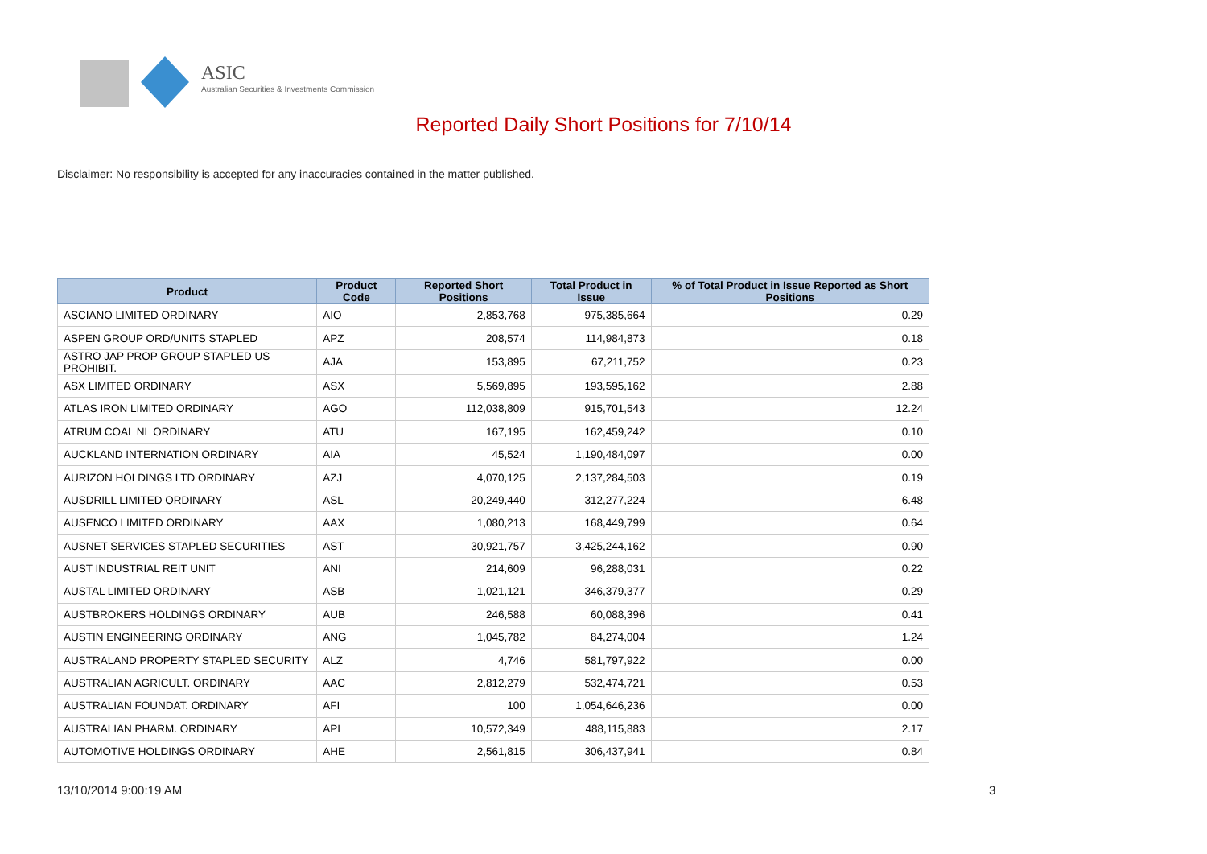ASIC
Australian Securities & Investments Commission
Reported Daily Short Positions for 7/10/14
Disclaimer: No responsibility is accepted for any inaccuracies contained in the matter published.
| Product | Product Code | Reported Short Positions | Total Product in Issue | % of Total Product in Issue Reported as Short Positions |
| --- | --- | --- | --- | --- |
| ASCIANO LIMITED ORDINARY | AIO | 2,853,768 | 975,385,664 | 0.29 |
| ASPEN GROUP ORD/UNITS STAPLED | APZ | 208,574 | 114,984,873 | 0.18 |
| ASTRO JAP PROP GROUP STAPLED US PROHIBIT. | AJA | 153,895 | 67,211,752 | 0.23 |
| ASX LIMITED ORDINARY | ASX | 5,569,895 | 193,595,162 | 2.88 |
| ATLAS IRON LIMITED ORDINARY | AGO | 112,038,809 | 915,701,543 | 12.24 |
| ATRUM COAL NL ORDINARY | ATU | 167,195 | 162,459,242 | 0.10 |
| AUCKLAND INTERNATION ORDINARY | AIA | 45,524 | 1,190,484,097 | 0.00 |
| AURIZON HOLDINGS LTD ORDINARY | AZJ | 4,070,125 | 2,137,284,503 | 0.19 |
| AUSDRILL LIMITED ORDINARY | ASL | 20,249,440 | 312,277,224 | 6.48 |
| AUSENCO LIMITED ORDINARY | AAX | 1,080,213 | 168,449,799 | 0.64 |
| AUSNET SERVICES STAPLED SECURITIES | AST | 30,921,757 | 3,425,244,162 | 0.90 |
| AUST INDUSTRIAL REIT UNIT | ANI | 214,609 | 96,288,031 | 0.22 |
| AUSTAL LIMITED ORDINARY | ASB | 1,021,121 | 346,379,377 | 0.29 |
| AUSTBROKERS HOLDINGS ORDINARY | AUB | 246,588 | 60,088,396 | 0.41 |
| AUSTIN ENGINEERING ORDINARY | ANG | 1,045,782 | 84,274,004 | 1.24 |
| AUSTRALAND PROPERTY STAPLED SECURITY | ALZ | 4,746 | 581,797,922 | 0.00 |
| AUSTRALIAN AGRICULT. ORDINARY | AAC | 2,812,279 | 532,474,721 | 0.53 |
| AUSTRALIAN FOUNDAT. ORDINARY | AFI | 100 | 1,054,646,236 | 0.00 |
| AUSTRALIAN PHARM. ORDINARY | API | 10,572,349 | 488,115,883 | 2.17 |
| AUTOMOTIVE HOLDINGS ORDINARY | AHE | 2,561,815 | 306,437,941 | 0.84 |
13/10/2014 9:00:19 AM 3